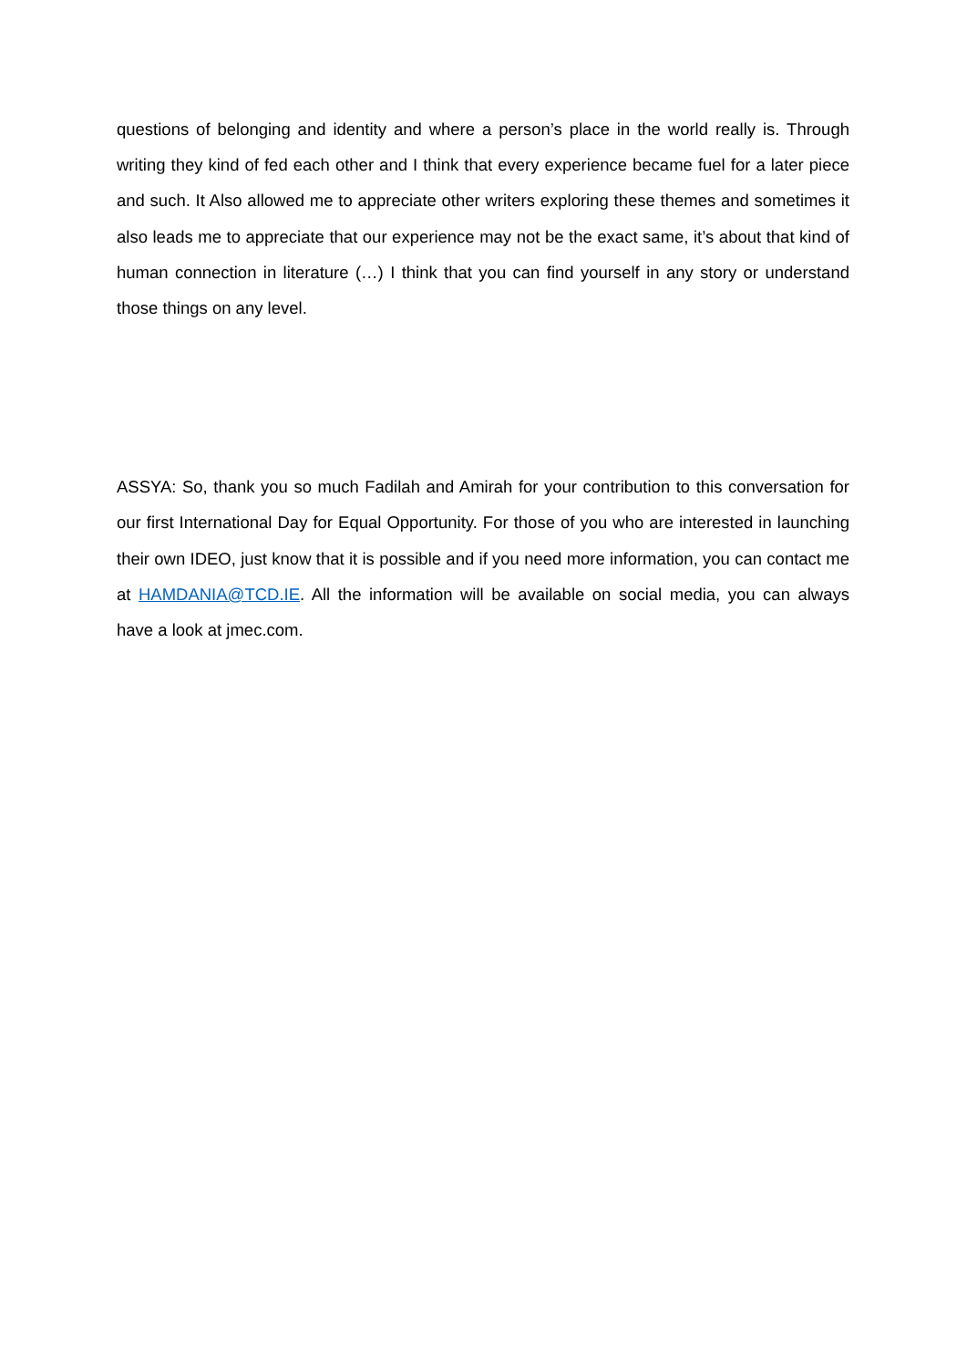questions of belonging and identity and where a person’s place in the world really is. Through writing they kind of fed each other and I think that every experience became fuel for a later piece and such. It Also allowed me to appreciate other writers exploring these themes and sometimes it also leads me to appreciate that our experience may not be the exact same, it’s about that kind of human connection in literature (…) I think that you can find yourself in any story or understand those things on any level.
ASSYA: So, thank you so much Fadilah and Amirah for your contribution to this conversation for our first International Day for Equal Opportunity. For those of you who are interested in launching their own IDEO, just know that it is possible and if you need more information, you can contact me at HAMDANIA@TCD.IE. All the information will be available on social media, you can always have a look at jmec.com.